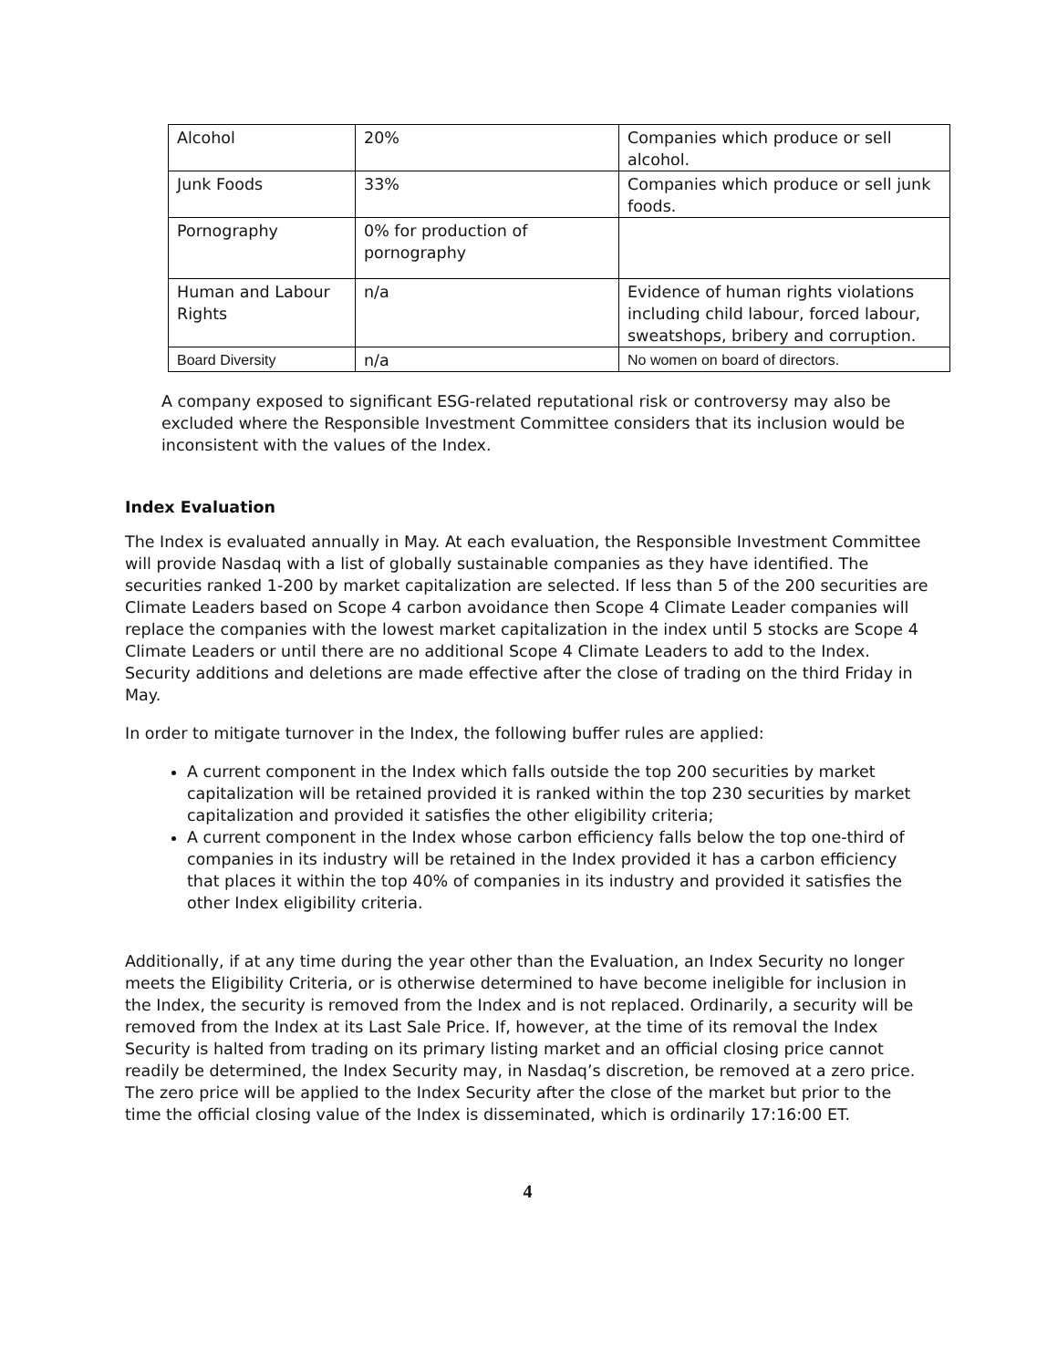| Alcohol | 20% | Companies which produce or sell alcohol. |
| Junk Foods | 33% | Companies which produce or sell junk foods. |
| Pornography | 0% for production of pornography | |
| Human and Labour Rights | n/a | Evidence of human rights violations including child labour, forced labour, sweatshops, bribery and corruption. |
| Board Diversity | n/a | No women on board of directors. |
A company exposed to significant ESG-related reputational risk or controversy may also be excluded where the Responsible Investment Committee considers that its inclusion would be inconsistent with the values of the Index.
Index Evaluation
The Index is evaluated annually in May. At each evaluation, the Responsible Investment Committee will provide Nasdaq with a list of globally sustainable companies as they have identified. The securities ranked 1-200 by market capitalization are selected. If less than 5 of the 200 securities are Climate Leaders based on Scope 4 carbon avoidance then Scope 4 Climate Leader companies will replace the companies with the lowest market capitalization in the index until 5 stocks are Scope 4 Climate Leaders or until there are no additional Scope 4 Climate Leaders to add to the Index. Security additions and deletions are made effective after the close of trading on the third Friday in May.
In order to mitigate turnover in the Index, the following buffer rules are applied:
A current component in the Index which falls outside the top 200 securities by market capitalization will be retained provided it is ranked within the top 230 securities by market capitalization and provided it satisfies the other eligibility criteria;
A current component in the Index whose carbon efficiency falls below the top one-third of companies in its industry will be retained in the Index provided it has a carbon efficiency that places it within the top 40% of companies in its industry and provided it satisfies the other Index eligibility criteria.
Additionally, if at any time during the year other than the Evaluation, an Index Security no longer meets the Eligibility Criteria, or is otherwise determined to have become ineligible for inclusion in the Index, the security is removed from the Index and is not replaced. Ordinarily, a security will be removed from the Index at its Last Sale Price. If, however, at the time of its removal the Index Security is halted from trading on its primary listing market and an official closing price cannot readily be determined, the Index Security may, in Nasdaq’s discretion, be removed at a zero price. The zero price will be applied to the Index Security after the close of the market but prior to the time the official closing value of the Index is disseminated, which is ordinarily 17:16:00 ET.
4